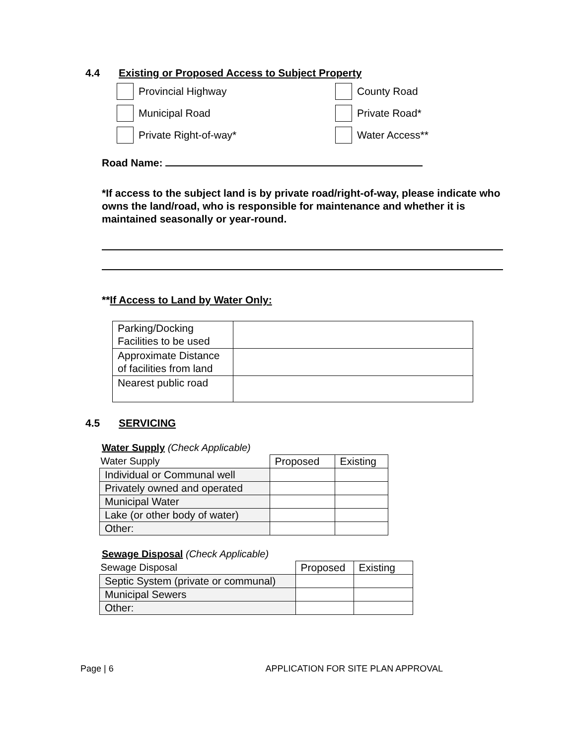4.4 Existing or Proposed Access to Subject Property
Provincial Highway
County Road
Municipal Road
Private Road*
Private Right-of-way*
Water Access**
Road Name:
*If access to the subject land is by private road/right-of-way, please indicate who owns the land/road, who is responsible for maintenance and whether it is maintained seasonally or year-round.
**If Access to Land by Water Only:
| Parking/Docking Facilities to be used | |
| Approximate Distance of facilities from land | |
| Nearest public road | |
4.5 SERVICING
Water Supply (Check Applicable)
| Water Supply | Proposed | Existing |
| --- | --- | --- |
| Individual or Communal well | | |
| Privately owned and operated | | |
| Municipal Water | | |
| Lake (or other body of water) | | |
| Other: | | |
Sewage Disposal (Check Applicable)
| Sewage Disposal | Proposed | Existing |
| --- | --- | --- |
| Septic System (private or communal) | | |
| Municipal Sewers | | |
| Other: | | |
Page | 6 APPLICATION FOR SITE PLAN APPROVAL